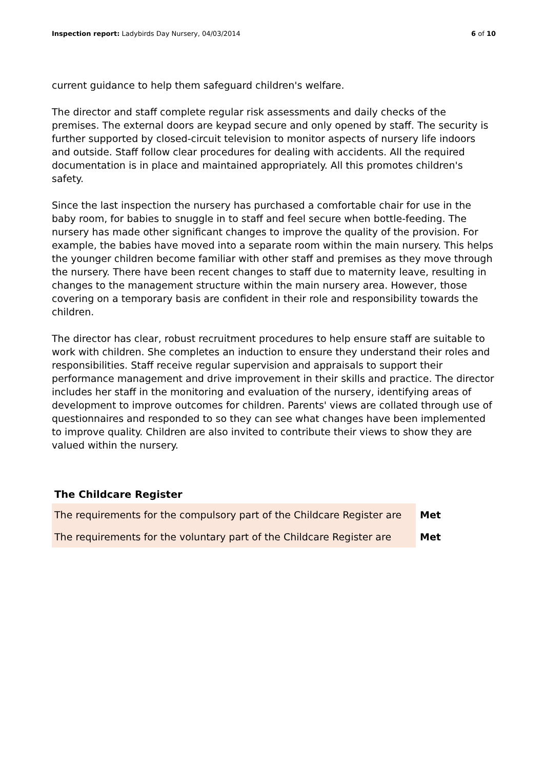Inspection report: Ladybirds Day Nursery, 04/03/2014
6 of 10
current guidance to help them safeguard children's welfare.
The director and staff complete regular risk assessments and daily checks of the premises. The external doors are keypad secure and only opened by staff. The security is further supported by closed-circuit television to monitor aspects of nursery life indoors and outside. Staff follow clear procedures for dealing with accidents. All the required documentation is in place and maintained appropriately. All this promotes children's safety.
Since the last inspection the nursery has purchased a comfortable chair for use in the baby room, for babies to snuggle in to staff and feel secure when bottle-feeding. The nursery has made other significant changes to improve the quality of the provision. For example, the babies have moved into a separate room within the main nursery. This helps the younger children become familiar with other staff and premises as they move through the nursery. There have been recent changes to staff due to maternity leave, resulting in changes to the management structure within the main nursery area. However, those covering on a temporary basis are confident in their role and responsibility towards the children.
The director has clear, robust recruitment procedures to help ensure staff are suitable to work with children. She completes an induction to ensure they understand their roles and responsibilities. Staff receive regular supervision and appraisals to support their performance management and drive improvement in their skills and practice. The director includes her staff in the monitoring and evaluation of the nursery, identifying areas of development to improve outcomes for children. Parents' views are collated through use of questionnaires and responded to so they can see what changes have been implemented to improve quality. Children are also invited to contribute their views to show they are valued within the nursery.
The Childcare Register
| The requirements for the compulsory part of the Childcare Register are | Met |
| The requirements for the voluntary part of the Childcare Register are | Met |